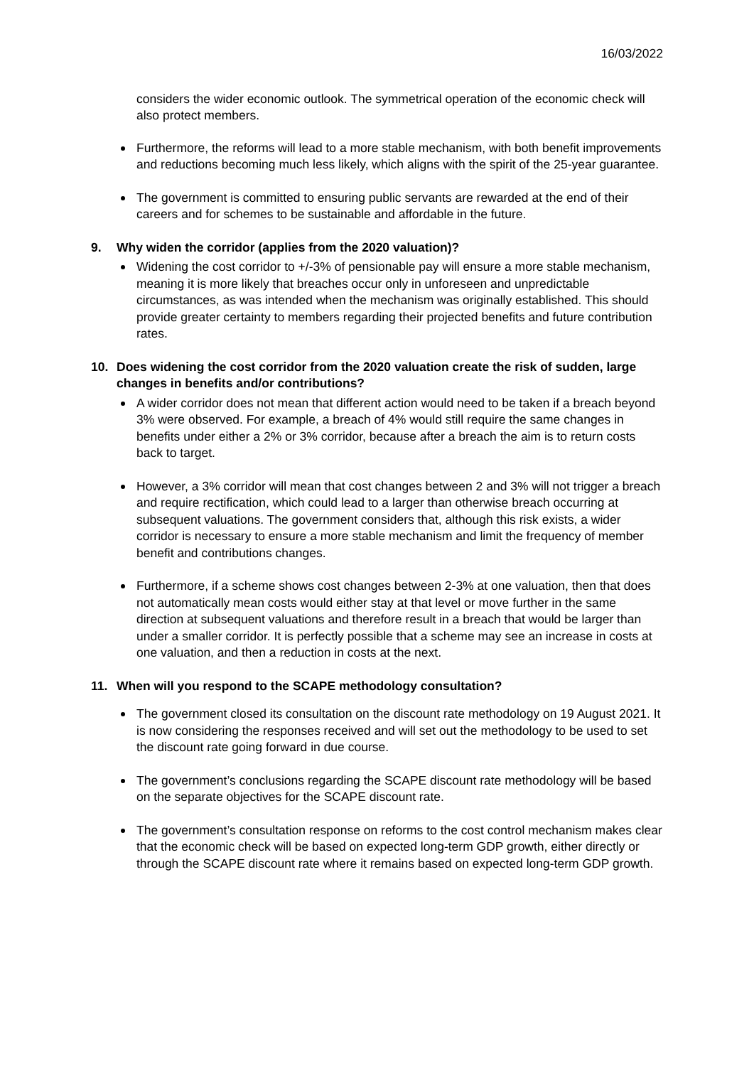16/03/2022
considers the wider economic outlook. The symmetrical operation of the economic check will also protect members.
Furthermore, the reforms will lead to a more stable mechanism, with both benefit improvements and reductions becoming much less likely, which aligns with the spirit of the 25-year guarantee.
The government is committed to ensuring public servants are rewarded at the end of their careers and for schemes to be sustainable and affordable in the future.
9. Why widen the corridor (applies from the 2020 valuation)?
Widening the cost corridor to +/-3% of pensionable pay will ensure a more stable mechanism, meaning it is more likely that breaches occur only in unforeseen and unpredictable circumstances, as was intended when the mechanism was originally established. This should provide greater certainty to members regarding their projected benefits and future contribution rates.
10. Does widening the cost corridor from the 2020 valuation create the risk of sudden, large changes in benefits and/or contributions?
A wider corridor does not mean that different action would need to be taken if a breach beyond 3% were observed. For example, a breach of 4% would still require the same changes in benefits under either a 2% or 3% corridor, because after a breach the aim is to return costs back to target.
However, a 3% corridor will mean that cost changes between 2 and 3% will not trigger a breach and require rectification, which could lead to a larger than otherwise breach occurring at subsequent valuations. The government considers that, although this risk exists, a wider corridor is necessary to ensure a more stable mechanism and limit the frequency of member benefit and contributions changes.
Furthermore, if a scheme shows cost changes between 2-3% at one valuation, then that does not automatically mean costs would either stay at that level or move further in the same direction at subsequent valuations and therefore result in a breach that would be larger than under a smaller corridor. It is perfectly possible that a scheme may see an increase in costs at one valuation, and then a reduction in costs at the next.
11. When will you respond to the SCAPE methodology consultation?
The government closed its consultation on the discount rate methodology on 19 August 2021. It is now considering the responses received and will set out the methodology to be used to set the discount rate going forward in due course.
The government’s conclusions regarding the SCAPE discount rate methodology will be based on the separate objectives for the SCAPE discount rate.
The government’s consultation response on reforms to the cost control mechanism makes clear that the economic check will be based on expected long-term GDP growth, either directly or through the SCAPE discount rate where it remains based on expected long-term GDP growth.